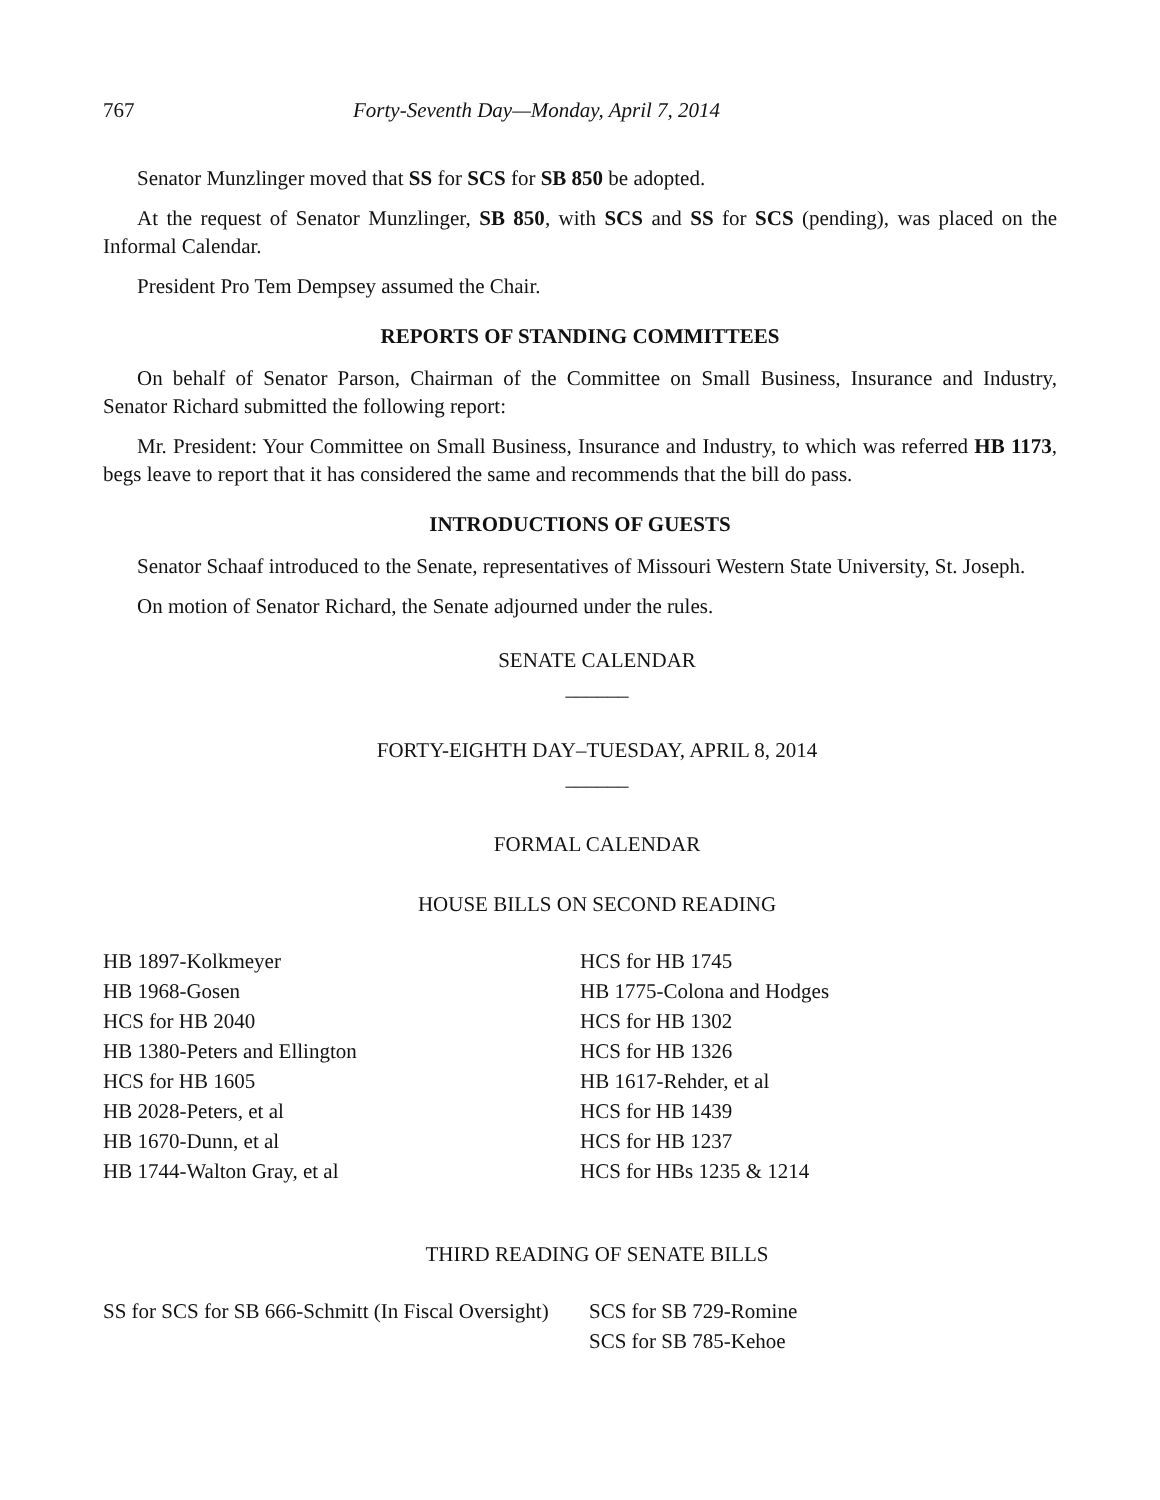767 Forty-Seventh Day—Monday, April 7, 2014
Senator Munzlinger moved that SS for SCS for SB 850 be adopted.
At the request of Senator Munzlinger, SB 850, with SCS and SS for SCS (pending), was placed on the Informal Calendar.
President Pro Tem Dempsey assumed the Chair.
REPORTS OF STANDING COMMITTEES
On behalf of Senator Parson, Chairman of the Committee on Small Business, Insurance and Industry, Senator Richard submitted the following report:
Mr. President: Your Committee on Small Business, Insurance and Industry, to which was referred HB 1173, begs leave to report that it has considered the same and recommends that the bill do pass.
INTRODUCTIONS OF GUESTS
Senator Schaaf introduced to the Senate, representatives of Missouri Western State University, St. Joseph.
On motion of Senator Richard, the Senate adjourned under the rules.
SENATE CALENDAR
______
FORTY-EIGHTH DAY–TUESDAY, APRIL 8, 2014
______
FORMAL CALENDAR
HOUSE BILLS ON SECOND READING
HB 1897-Kolkmeyer
HB 1968-Gosen
HCS for HB 2040
HB 1380-Peters and Ellington
HCS for HB 1605
HB 2028-Peters, et al
HB 1670-Dunn, et al
HB 1744-Walton Gray, et al
HCS for HB 1745
HB 1775-Colona and Hodges
HCS for HB 1302
HCS for HB 1326
HB 1617-Rehder, et al
HCS for HB 1439
HCS for HB 1237
HCS for HBs 1235 & 1214
THIRD READING OF SENATE BILLS
SS for SCS for SB 666-Schmitt (In Fiscal Oversight)
SCS for SB 729-Romine
SCS for SB 785-Kehoe